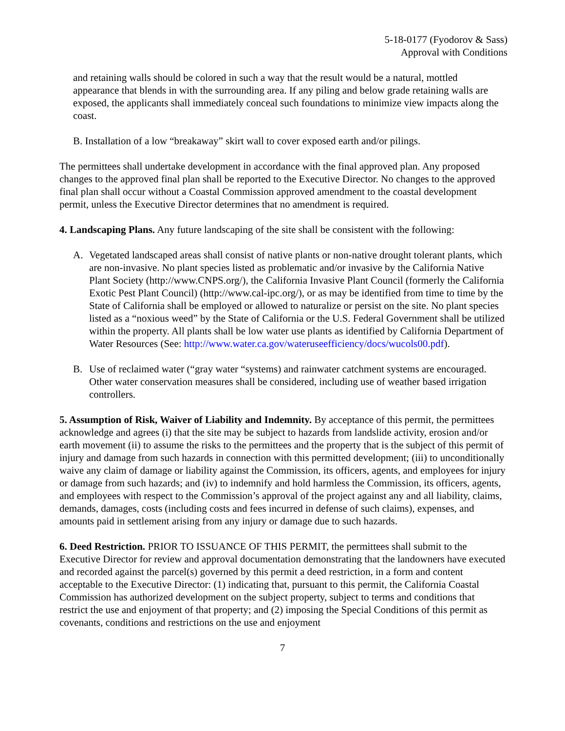5-18-0177 (Fyodorov & Sass)
Approval with Conditions
and retaining walls should be colored in such a way that the result would be a natural, mottled appearance that blends in with the surrounding area. If any piling and below grade retaining walls are exposed, the applicants shall immediately conceal such foundations to minimize view impacts along the coast.
B. Installation of a low “breakaway” skirt wall to cover exposed earth and/or pilings.
The permittees shall undertake development in accordance with the final approved plan. Any proposed changes to the approved final plan shall be reported to the Executive Director. No changes to the approved final plan shall occur without a Coastal Commission approved amendment to the coastal development permit, unless the Executive Director determines that no amendment is required.
4. Landscaping Plans. Any future landscaping of the site shall be consistent with the following:
A. Vegetated landscaped areas shall consist of native plants or non-native drought tolerant plants, which are non-invasive. No plant species listed as problematic and/or invasive by the California Native Plant Society (http://www.CNPS.org/), the California Invasive Plant Council (formerly the California Exotic Pest Plant Council) (http://www.cal-ipc.org/), or as may be identified from time to time by the State of California shall be employed or allowed to naturalize or persist on the site. No plant species listed as a “noxious weed” by the State of California or the U.S. Federal Government shall be utilized within the property. All plants shall be low water use plants as identified by California Department of Water Resources (See: http://www.water.ca.gov/wateruseefficiency/docs/wucols00.pdf).
B. Use of reclaimed water (“gray water “systems) and rainwater catchment systems are encouraged. Other water conservation measures shall be considered, including use of weather based irrigation controllers.
5. Assumption of Risk, Waiver of Liability and Indemnity. By acceptance of this permit, the permittees acknowledge and agrees (i) that the site may be subject to hazards from landslide activity, erosion and/or earth movement (ii) to assume the risks to the permittees and the property that is the subject of this permit of injury and damage from such hazards in connection with this permitted development; (iii) to unconditionally waive any claim of damage or liability against the Commission, its officers, agents, and employees for injury or damage from such hazards; and (iv) to indemnify and hold harmless the Commission, its officers, agents, and employees with respect to the Commission’s approval of the project against any and all liability, claims, demands, damages, costs (including costs and fees incurred in defense of such claims), expenses, and amounts paid in settlement arising from any injury or damage due to such hazards.
6. Deed Restriction. PRIOR TO ISSUANCE OF THIS PERMIT, the permittees shall submit to the Executive Director for review and approval documentation demonstrating that the landowners have executed and recorded against the parcel(s) governed by this permit a deed restriction, in a form and content acceptable to the Executive Director: (1) indicating that, pursuant to this permit, the California Coastal Commission has authorized development on the subject property, subject to terms and conditions that restrict the use and enjoyment of that property; and (2) imposing the Special Conditions of this permit as covenants, conditions and restrictions on the use and enjoyment
7